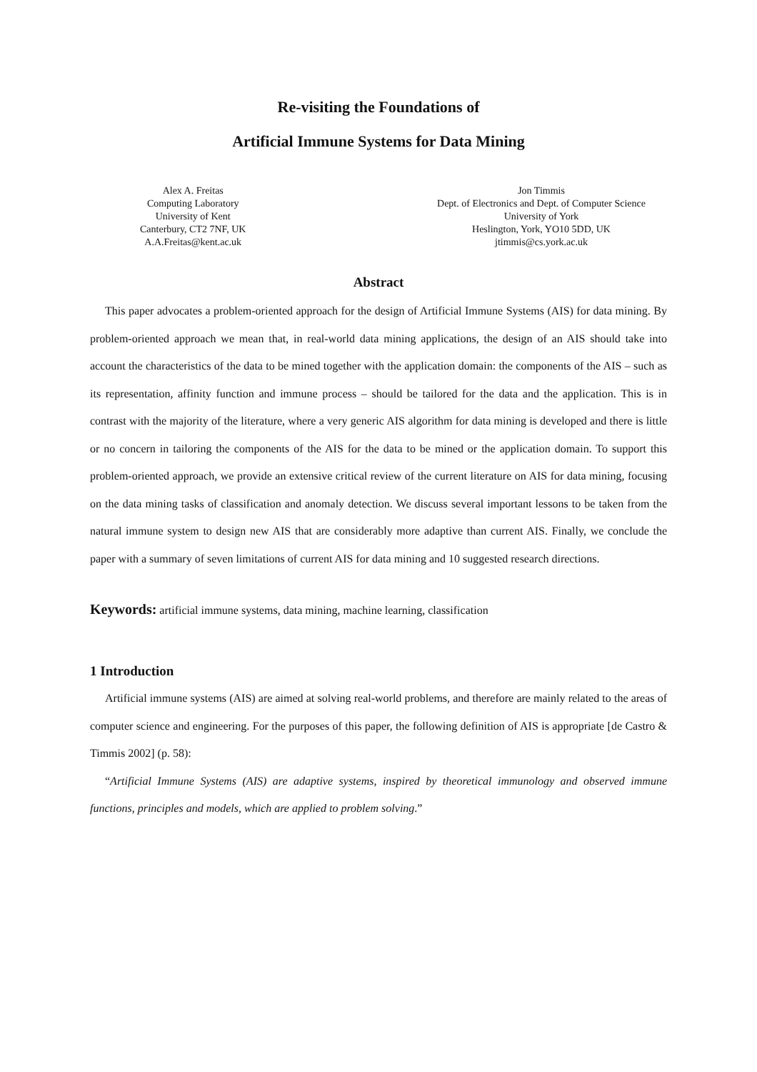Re-visiting the Foundations of
Artificial Immune Systems for Data Mining
Alex A. Freitas
Computing Laboratory
University of Kent
Canterbury, CT2 7NF, UK
A.A.Freitas@kent.ac.uk
Jon Timmis
Dept. of Electronics and Dept. of Computer Science
University of York
Heslington, York, YO10 5DD, UK
jtimmis@cs.york.ac.uk
Abstract
This paper advocates a problem-oriented approach for the design of Artificial Immune Systems (AIS) for data mining. By problem-oriented approach we mean that, in real-world data mining applications, the design of an AIS should take into account the characteristics of the data to be mined together with the application domain: the components of the AIS – such as its representation, affinity function and immune process – should be tailored for the data and the application. This is in contrast with the majority of the literature, where a very generic AIS algorithm for data mining is developed and there is little or no concern in tailoring the components of the AIS for the data to be mined or the application domain. To support this problem-oriented approach, we provide an extensive critical review of the current literature on AIS for data mining, focusing on the data mining tasks of classification and anomaly detection. We discuss several important lessons to be taken from the natural immune system to design new AIS that are considerably more adaptive than current AIS. Finally, we conclude the paper with a summary of seven limitations of current AIS for data mining and 10 suggested research directions.
Keywords: artificial immune systems, data mining, machine learning, classification
1 Introduction
Artificial immune systems (AIS) are aimed at solving real-world problems, and therefore are mainly related to the areas of computer science and engineering. For the purposes of this paper, the following definition of AIS is appropriate [de Castro & Timmis 2002] (p. 58):
“Artificial Immune Systems (AIS) are adaptive systems, inspired by theoretical immunology and observed immune functions, principles and models, which are applied to problem solving.”